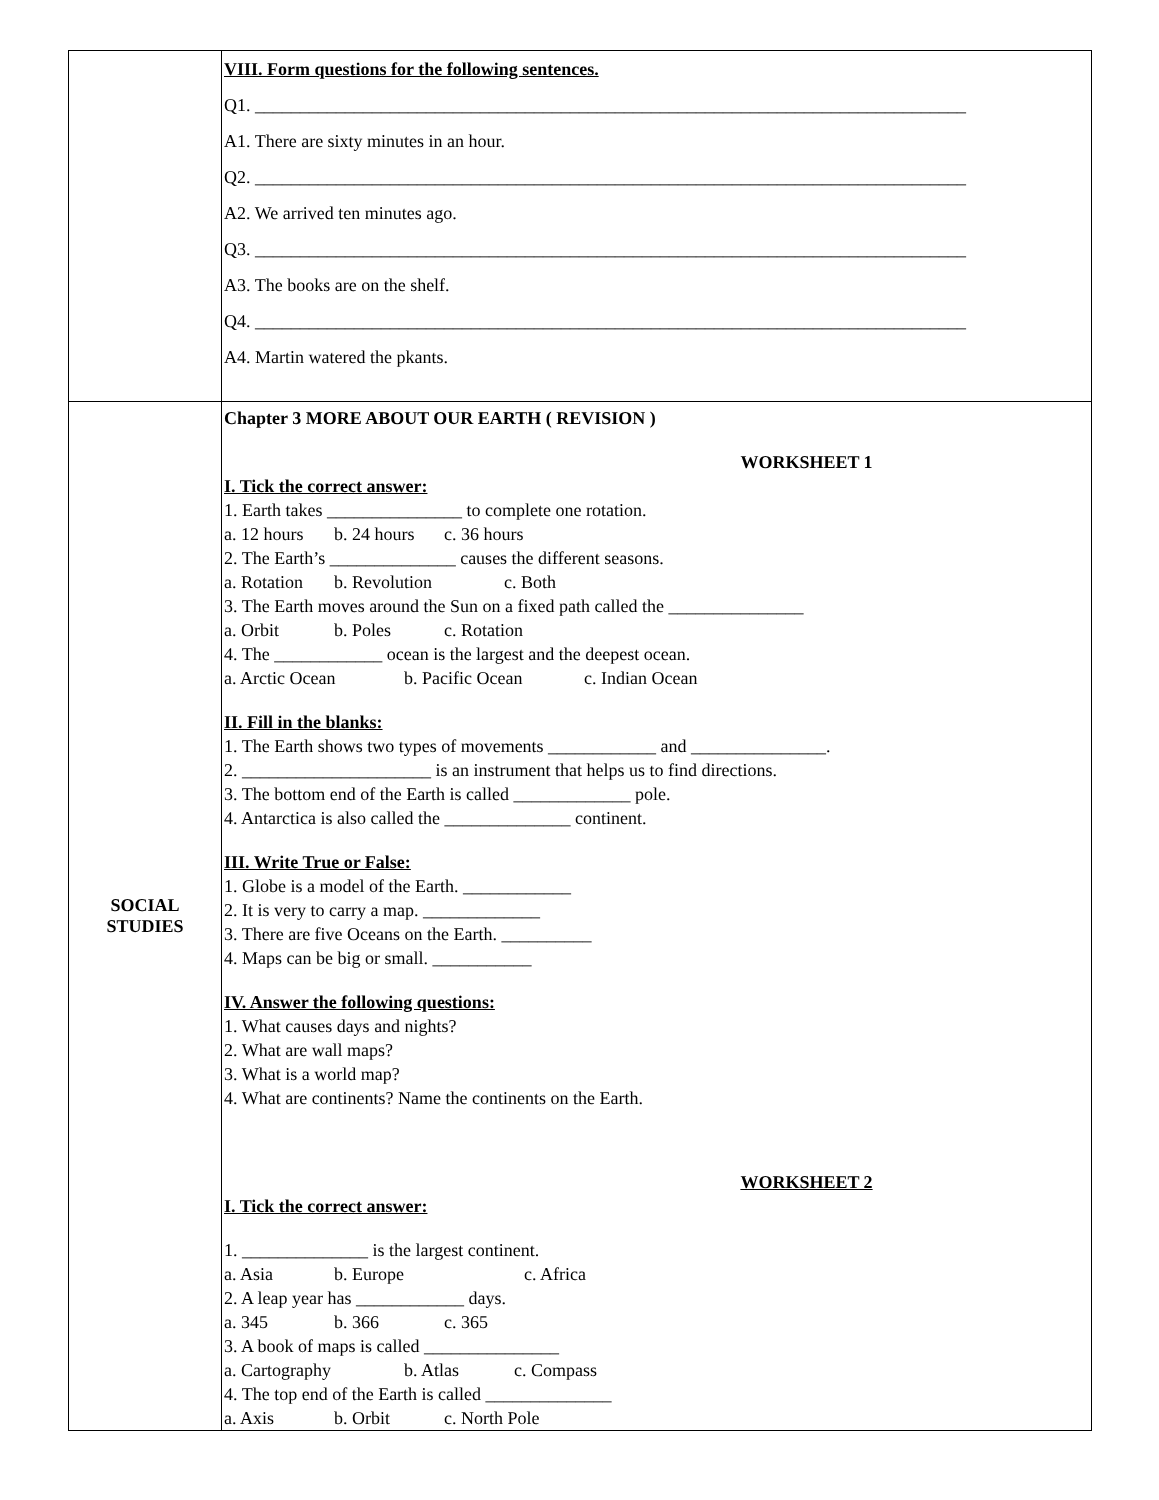| | VIII. Form questions for the following sentences. Q1. _______________________________________________________________________________ A1. There are sixty minutes in an hour. Q2. _______________________________________________________________________________ A2. We arrived ten minutes ago. Q3. _______________________________________________________________________________ A3. The books are on the shelf. Q4. _______________________________________________________________________________ A4. Martin watered the pkants. |
| SOCIAL STUDIES | Chapter 3 MORE ABOUT OUR EARTH ( REVISION ) WORKSHEET 1 I. Tick the correct answer: 1. Earth takes _______________ to complete one rotation. a. 12 hours b. 24 hours c. 36 hours 2. The Earth’s ______________ causes the different seasons. a. Rotation b. Revolution c. Both 3. The Earth moves around the Sun on a fixed path called the _______________ a. Orbit b. Poles c. Rotation 4. The ____________ ocean is the largest and the deepest ocean. a. Arctic Ocean b. Pacific Ocean c. Indian Ocean II. Fill in the blanks: 1. The Earth shows two types of movements ____________ and _______________. 2. _____________________ is an instrument that helps us to find directions. 3. The bottom end of the Earth is called _____________ pole. 4. Antarctica is also called the ______________ continent. III. Write True or False: 1. Globe is a model of the Earth. ____________ 2. It is very to carry a map. _____________ 3. There are five Oceans on the Earth. __________ 4. Maps can be big or small. ___________ IV. Answer the following questions: 1. What causes days and nights? 2. What are wall maps? 3. What is a world map? 4. What are continents? Name the continents on the Earth. WORKSHEET 2 I. Tick the correct answer: 1. ______________ is the largest continent. a. Asia b. Europe c. Africa 2. A leap year has ____________ days. a. 345 b. 366 c. 365 3. A book of maps is called _______________ a. Cartography b. Atlas c. Compass 4. The top end of the Earth is called ______________ a. Axis b. Orbit c. North Pole |